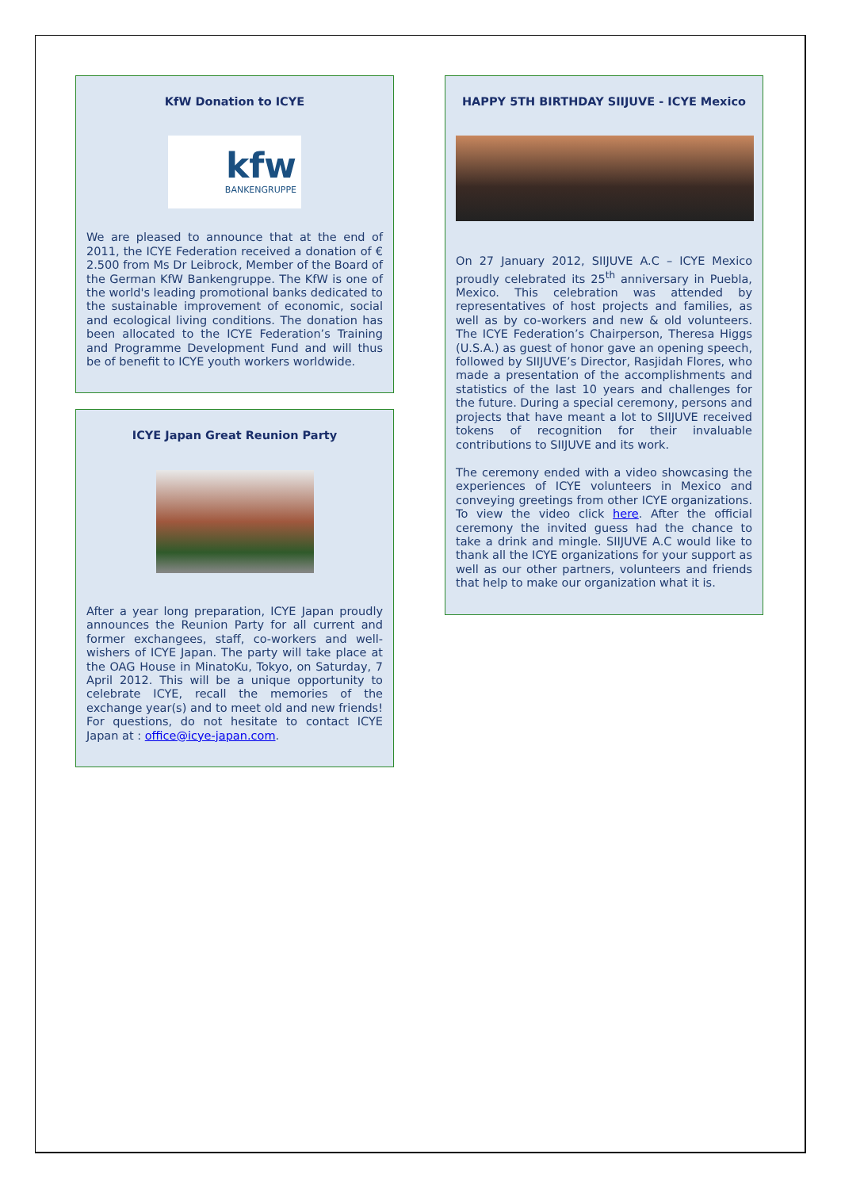KfW Donation to ICYE
kfw
BANKENGRUPPE
We are pleased to announce that at the end of 2011, the ICYE Federation received a donation of € 2.500 from Ms Dr Leibrock, Member of the Board of the German KfW Bankengruppe. The KfW is one of the world's leading promotional banks dedicated to the sustainable improvement of economic, social and ecological living conditions. The donation has been allocated to the ICYE Federation’s Training and Programme Development Fund and will thus be of benefit to ICYE youth workers worldwide.
ICYE Japan Great Reunion Party
After a year long preparation, ICYE Japan proudly announces the Reunion Party for all current and former exchangees, staff, co-workers and well-wishers of ICYE Japan. The party will take place at the OAG House in MinatoKu, Tokyo, on Saturday, 7 April 2012. This will be a unique opportunity to celebrate ICYE, recall the memories of the exchange year(s) and to meet old and new friends! For questions, do not hesitate to contact ICYE Japan at : office@icye-japan.com.
HAPPY 5TH BIRTHDAY SIIJUVE - ICYE Mexico
On 27 January 2012, SIIJUVE A.C – ICYE Mexico proudly celebrated its 25<sup>th</sup> anniversary in Puebla, Mexico. This celebration was attended by representatives of host projects and families, as well as by co-workers and new & old volunteers. The ICYE Federation’s Chairperson, Theresa Higgs (U.S.A.) as guest of honor gave an opening speech, followed by SIIJUVE’s Director, Rasjidah Flores, who made a presentation of the accomplishments and statistics of the last 10 years and challenges for the future. During a special ceremony, persons and projects that have meant a lot to SIIJUVE received tokens of recognition for their invaluable contributions to SIIJUVE and its work.
The ceremony ended with a video showcasing the experiences of ICYE volunteers in Mexico and conveying greetings from other ICYE organizations. To view the video click here. After the official ceremony the invited guess had the chance to take a drink and mingle. SIIJUVE A.C would like to thank all the ICYE organizations for your support as well as our other partners, volunteers and friends that help to make our organization what it is.